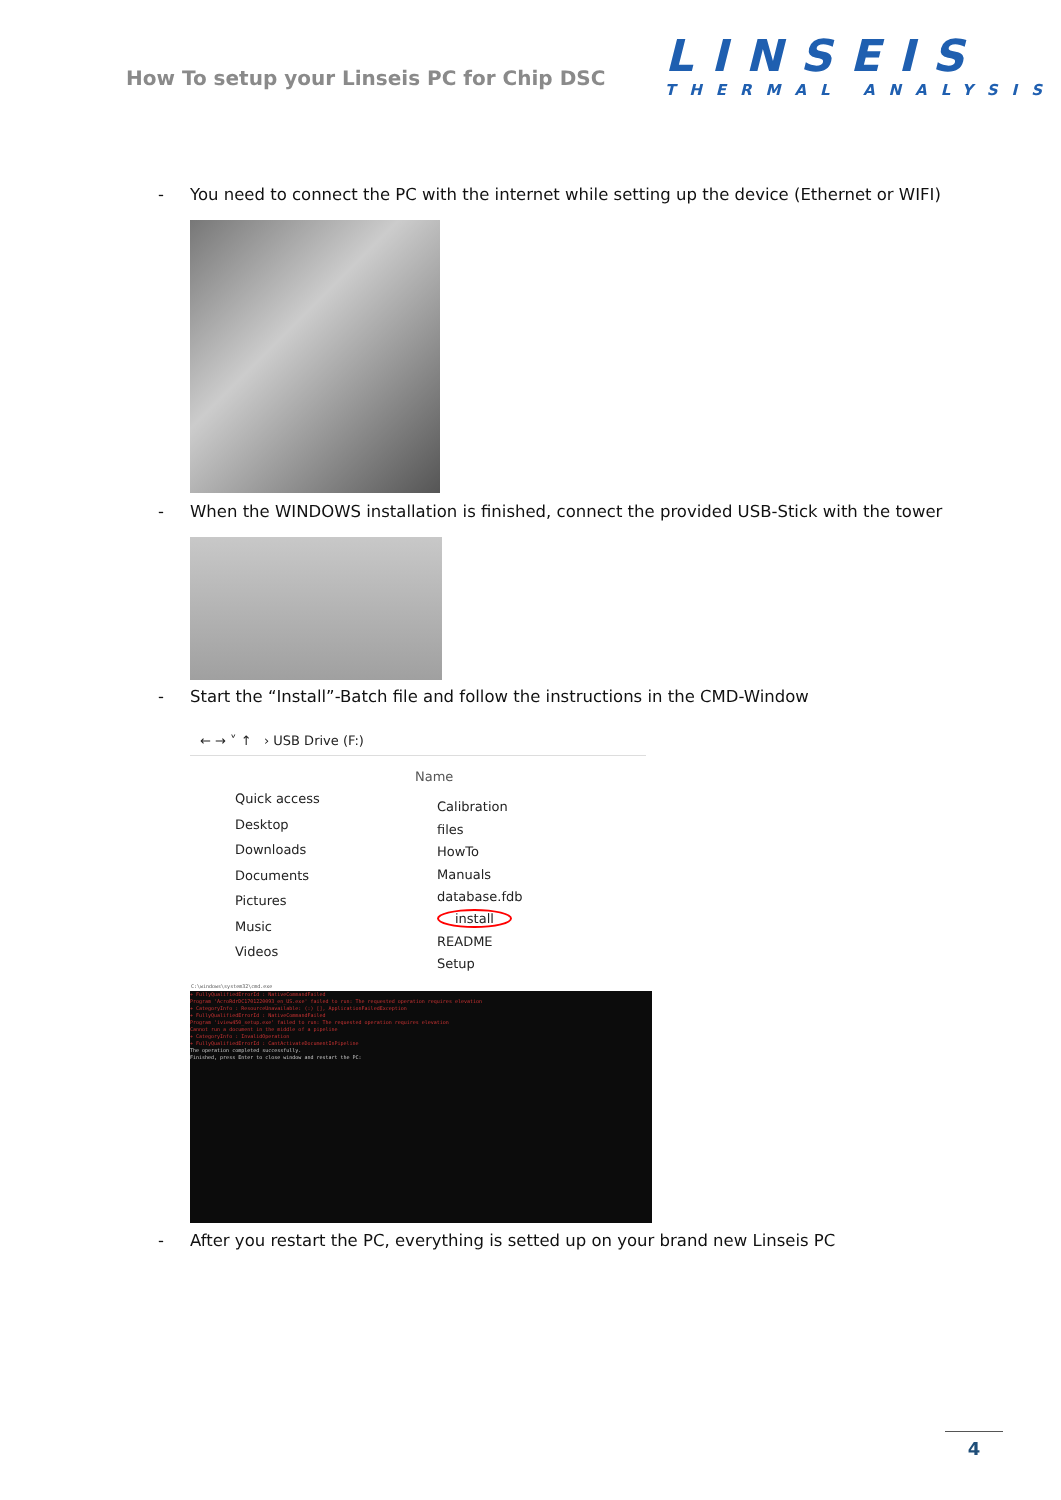How To setup your Linseis PC for Chip DSC
LINSEIS
THERMAL ANALYSIS
- You need to connect the PC with the internet while setting up the device (Ethernet or WIFI)
- When the WINDOWS installation is finished, connect the provided USB-Stick with the tower
- Start the “Install”-Batch file and follow the instructions in the CMD-Window
← → ˅ ↑ › USB Drive (F:)
Quick access
Desktop
Downloads
Documents
Pictures
Music
Videos
Name
Calibration
files
HowTo
Manuals
database.fdb
install
README
Setup
C:\windows\system32\cmd.exe
+ FullyQualifiedErrorId : NativeCommandFailed
Program 'AcroRdrDC1701220093_en_US.exe' failed to run: The requested operation requires elevation
+ CategoryInfo : ResourceUnavailable: (:) [], ApplicationFailedException
+ FullyQualifiedErrorId : NativeCommandFailed
Program 'iview450_setup.exe' failed to run: The requested operation requires elevation
Cannot run a document in the middle of a pipeline
+ CategoryInfo : InvalidOperation
+ FullyQualifiedErrorId : CantActivateDocumentInPipeline
The operation completed successfully.
Finished, press Enter to close window and restart the PC:
- After you restart the PC, everything is setted up on your brand new Linseis PC
4